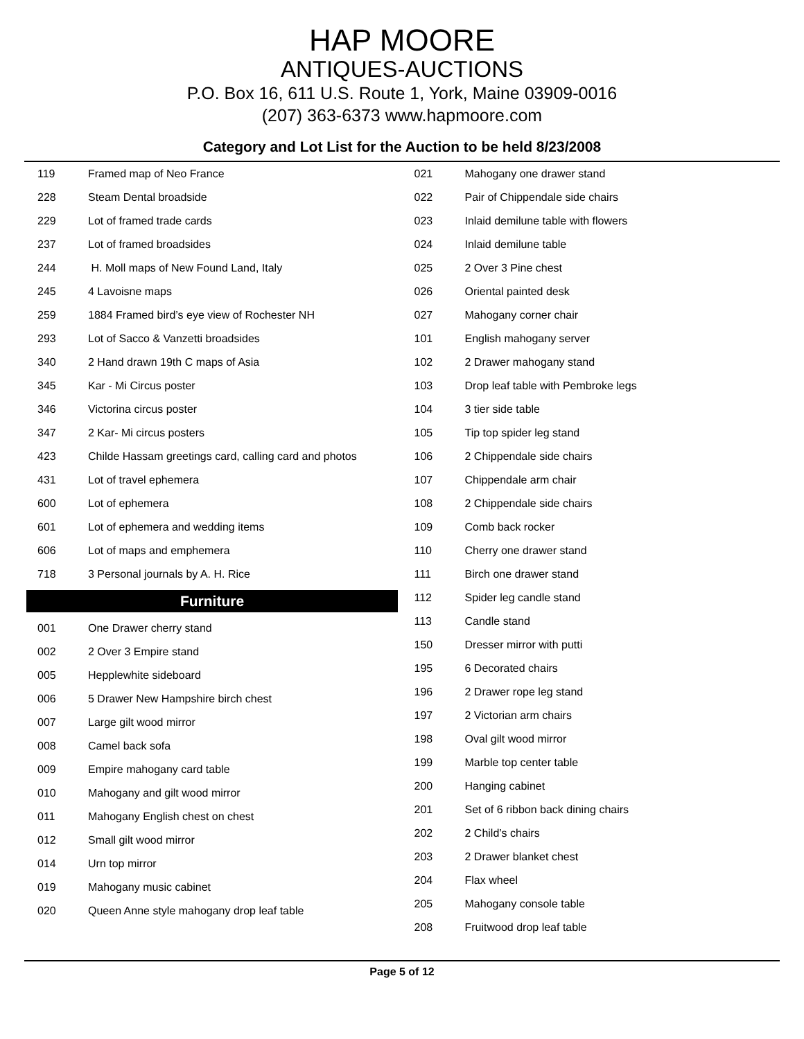HAP MOORE
ANTIQUES-AUCTIONS
P.O. Box 16, 611 U.S. Route 1, York, Maine 03909-0016
(207) 363-6373 www.hapmoore.com
Category and Lot List for the Auction to be held 8/23/2008
| 119 | Framed map of Neo France |
| 228 | Steam Dental broadside |
| 229 | Lot of framed trade cards |
| 237 | Lot of framed broadsides |
| 244 | H. Moll maps of New Found Land, Italy |
| 245 | 4 Lavoisne maps |
| 259 | 1884 Framed bird’s eye view of Rochester NH |
| 293 | Lot of Sacco & Vanzetti broadsides |
| 340 | 2 Hand drawn 19th C maps of Asia |
| 345 | Kar - Mi Circus poster |
| 346 | Victorina circus poster |
| 347 | 2 Kar- Mi circus posters |
| 423 | Childe Hassam greetings card, calling card and photos |
| 431 | Lot of travel ephemera |
| 600 | Lot of ephemera |
| 601 | Lot of ephemera and wedding items |
| 606 | Lot of maps and emphemera |
| 718 | 3 Personal journals by A. H. Rice |
Furniture
| 001 | One Drawer cherry stand |
| 002 | 2 Over 3 Empire stand |
| 005 | Hepplewhite sideboard |
| 006 | 5 Drawer New Hampshire birch chest |
| 007 | Large gilt wood mirror |
| 008 | Camel back sofa |
| 009 | Empire mahogany card table |
| 010 | Mahogany and gilt wood mirror |
| 011 | Mahogany English chest on chest |
| 012 | Small gilt wood mirror |
| 014 | Urn top mirror |
| 019 | Mahogany music cabinet |
| 020 | Queen Anne style mahogany drop leaf table |
| 021 | Mahogany one drawer stand |
| 022 | Pair of Chippendale side chairs |
| 023 | Inlaid demilune table with flowers |
| 024 | Inlaid demilune table |
| 025 | 2 Over 3 Pine chest |
| 026 | Oriental painted desk |
| 027 | Mahogany corner chair |
| 101 | English mahogany server |
| 102 | 2 Drawer mahogany stand |
| 103 | Drop leaf table with Pembroke legs |
| 104 | 3 tier side table |
| 105 | Tip top spider leg stand |
| 106 | 2 Chippendale side chairs |
| 107 | Chippendale arm chair |
| 108 | 2 Chippendale side chairs |
| 109 | Comb back rocker |
| 110 | Cherry one drawer stand |
| 111 | Birch one drawer stand |
| 112 | Spider leg candle stand |
| 113 | Candle stand |
| 150 | Dresser mirror with putti |
| 195 | 6 Decorated chairs |
| 196 | 2 Drawer rope leg stand |
| 197 | 2 Victorian arm chairs |
| 198 | Oval gilt wood mirror |
| 199 | Marble top center table |
| 200 | Hanging cabinet |
| 201 | Set of 6 ribbon back dining chairs |
| 202 | 2 Child’s chairs |
| 203 | 2 Drawer blanket chest |
| 204 | Flax wheel |
| 205 | Mahogany console table |
| 208 | Fruitwood drop leaf table |
Page 5 of 12